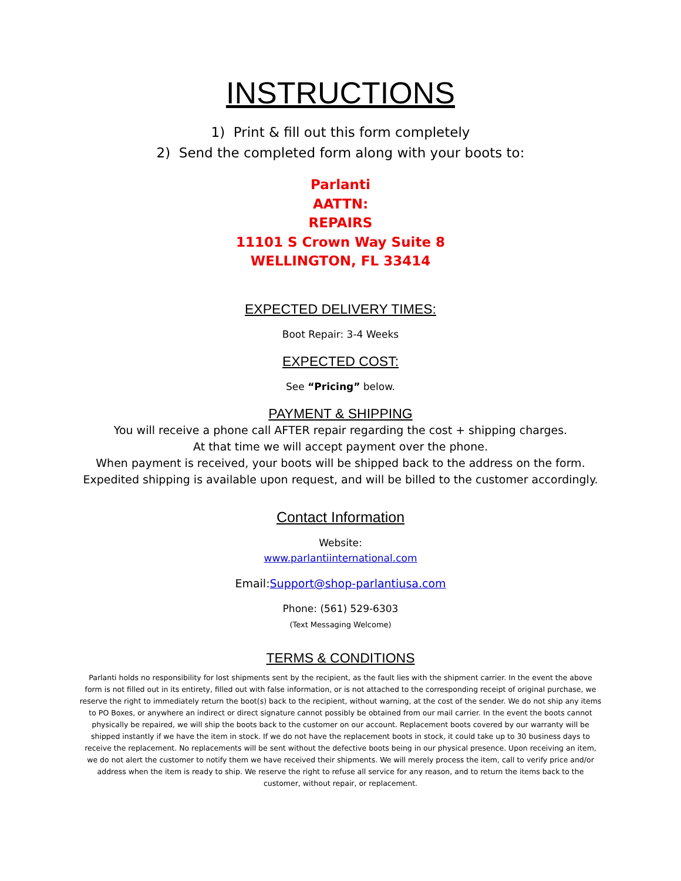INSTRUCTIONS
1) Print & fill out this form completely
2) Send the completed form along with your boots to:
Parlanti
AATTN:
REPAIRS
11101 S Crown Way Suite 8
WELLINGTON, FL 33414
EXPECTED DELIVERY TIMES:
Boot Repair: 3-4 Weeks
EXPECTED COST:
See “Pricing” below.
PAYMENT & SHIPPING
You will receive a phone call AFTER repair regarding the cost + shipping charges.
At that time we will accept payment over the phone.
When payment is received, your boots will be shipped back to the address on the form.
Expedited shipping is available upon request, and will be billed to the customer accordingly.
Contact Information
Website:
www.parlantiinternational.com
Email:Support@shop-parlantiusa.com
Phone: (561) 529-6303
(Text Messaging Welcome)
TERMS & CONDITIONS
Parlanti holds no responsibility for lost shipments sent by the recipient, as the fault lies with the shipment carrier. In the event the above form is not filled out in its entirety, filled out with false information, or is not attached to the corresponding receipt of original purchase, we reserve the right to immediately return the boot(s) back to the recipient, without warning, at the cost of the sender. We do not ship any items to PO Boxes, or anywhere an indirect or direct signature cannot possibly be obtained from our mail carrier. In the event the boots cannot physically be repaired, we will ship the boots back to the customer on our account. Replacement boots covered by our warranty will be shipped instantly if we have the item in stock. If we do not have the replacement boots in stock, it could take up to 30 business days to receive the replacement. No replacements will be sent without the defective boots being in our physical presence. Upon receiving an item, we do not alert the customer to notify them we have received their shipments. We will merely process the item, call to verify price and/or address when the item is ready to ship. We reserve the right to refuse all service for any reason, and to return the items back to the customer, without repair, or replacement.